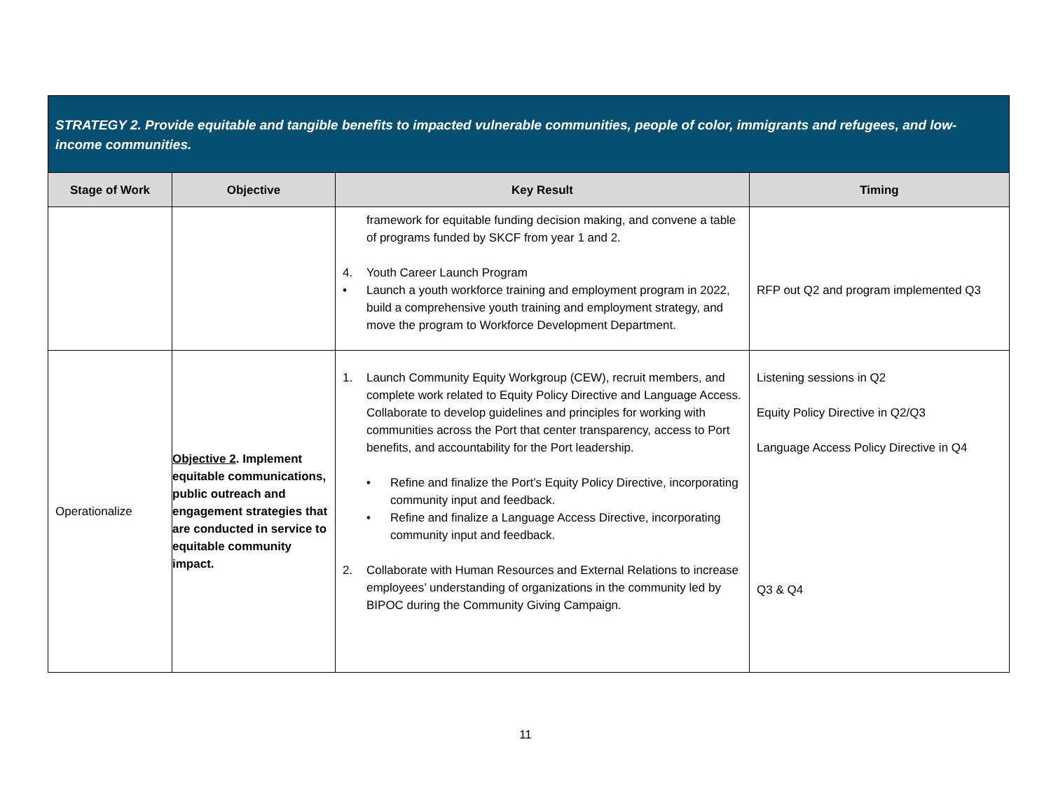| STRATEGY 2. Provide equitable and tangible benefits to impacted vulnerable communities, people of color, immigrants and refugees, and low-income communities. | | | |
| Stage of Work | Objective | Key Result | Timing |
| | | framework for equitable funding decision making, and convene a table of programs funded by SKCF from year 1 and 2. 4. Youth Career Launch Program • Launch a youth workforce training and employment program in 2022, build a comprehensive youth training and employment strategy, and move the program to Workforce Development Department. | RFP out Q2 and program implemented Q3 |
| Operationalize | Objective 2 . Implement equitable communications, public outreach and engagement strategies that are conducted in service to equitable community impact. | 1. Launch Community Equity Workgroup (CEW), recruit members, and complete work related to Equity Policy Directive and Language Access. Collaborate to develop guidelines and principles for working with communities across the Port that center transparency, access to Port benefits, and accountability for the Port leadership. • Refine and finalize the Port’s Equity Policy Directive, incorporating community input and feedback. • Refine and finalize a Language Access Directive, incorporating community input and feedback. 2. Collaborate with Human Resources and External Relations to increase employees’ understanding of organizations in the community led by BIPOC during the Community Giving Campaign. | Listening sessions in Q2 Equity Policy Directive in Q2/Q3 Language Access Policy Directive in Q4 Q3 & Q4 |
11